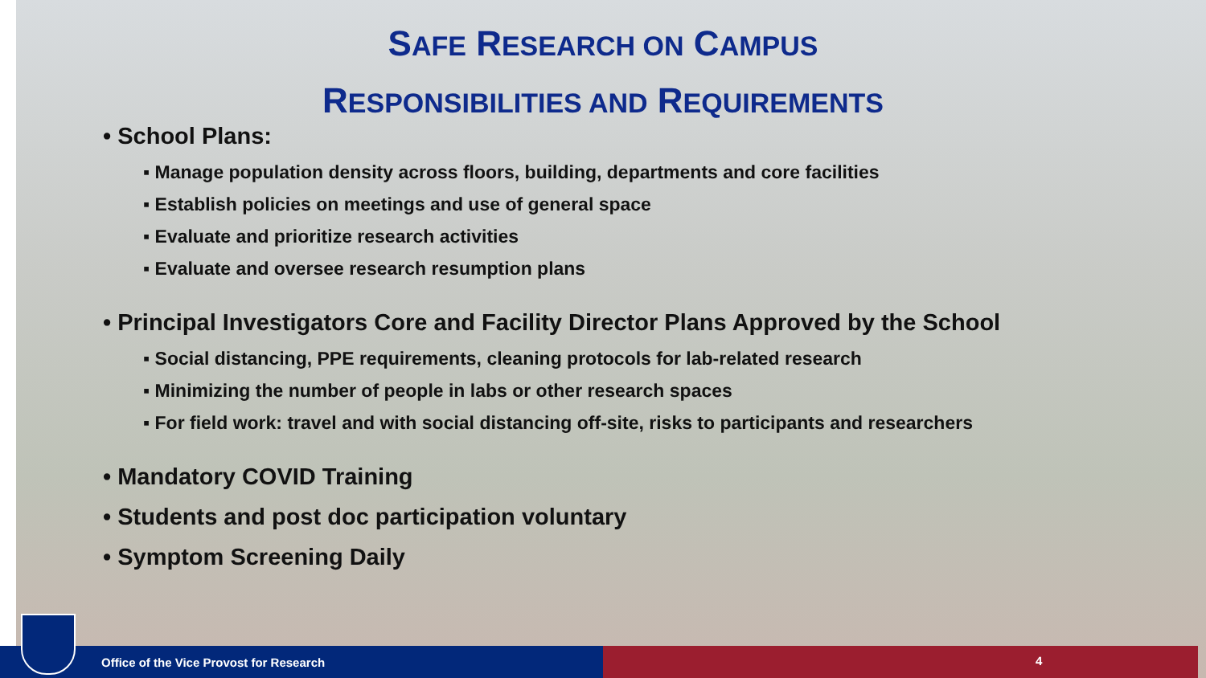SAFE RESEARCH ON CAMPUS
RESPONSIBILITIES AND REQUIREMENTS
• School Plans:
▪ Manage population density across floors, building, departments and core facilities
▪ Establish policies on meetings and use of general space
▪ Evaluate and prioritize research activities
▪ Evaluate and oversee research resumption plans
• Principal Investigators Core and Facility Director Plans Approved by the School
▪ Social distancing, PPE requirements, cleaning protocols for lab-related research
▪ Minimizing the number of people in labs or other research spaces
▪ For field work: travel and with social distancing off-site, risks to participants and researchers
• Mandatory COVID Training
• Students and post doc participation voluntary
• Symptom Screening Daily
Office of the Vice Provost for Research 4